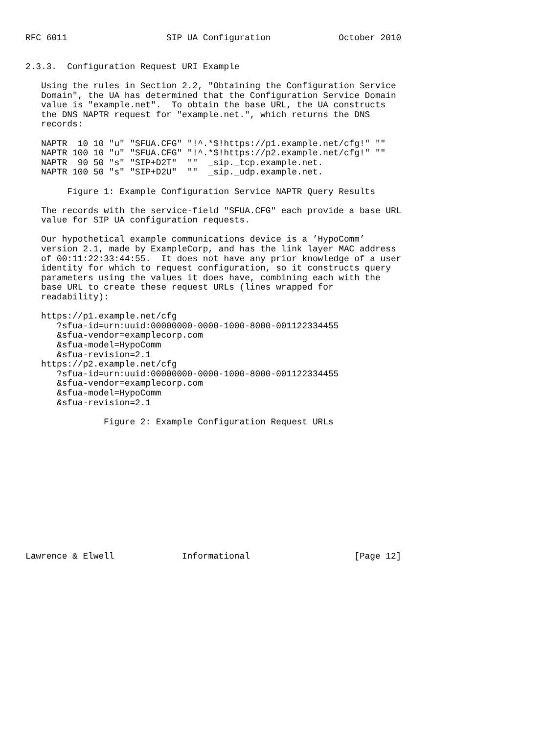RFC 6011                   SIP UA Configuration             October 2010


2.3.3.  Configuration Request URI Example

   Using the rules in Section 2.2, "Obtaining the Configuration Service
   Domain", the UA has determined that the Configuration Service Domain
   value is "example.net".  To obtain the base URL, the UA constructs
   the DNS NAPTR request for "example.net.", which returns the DNS
   records:

   NAPTR  10 10 "u" "SFUA.CFG" "!^.*$!https://p1.example.net/cfg!" ""
   NAPTR 100 10 "u" "SFUA.CFG" "!^.*$!https://p2.example.net/cfg!" ""
   NAPTR  90 50 "s" "SIP+D2T"  ""  _sip._tcp.example.net.
   NAPTR 100 50 "s" "SIP+D2U"  ""  _sip._udp.example.net.

        Figure 1: Example Configuration Service NAPTR Query Results

   The records with the service-field "SFUA.CFG" each provide a base URL
   value for SIP UA configuration requests.

   Our hypothetical example communications device is a ’HypoComm’
   version 2.1, made by ExampleCorp, and has the link layer MAC address
   of 00:11:22:33:44:55.  It does not have any prior knowledge of a user
   identity for which to request configuration, so it constructs query
   parameters using the values it does have, combining each with the
   base URL to create these request URLs (lines wrapped for
   readability):

   https://p1.example.net/cfg
      ?sfua-id=urn:uuid:00000000-0000-1000-8000-001122334455
      &sfua-vendor=examplecorp.com
      &sfua-model=HypoComm
      &sfua-revision=2.1
   https://p2.example.net/cfg
      ?sfua-id=urn:uuid:00000000-0000-1000-8000-001122334455
      &sfua-vendor=examplecorp.com
      &sfua-model=HypoComm
      &sfua-revision=2.1

               Figure 2: Example Configuration Request URLs













Lawrence & Elwell             Informational                    [Page 12]